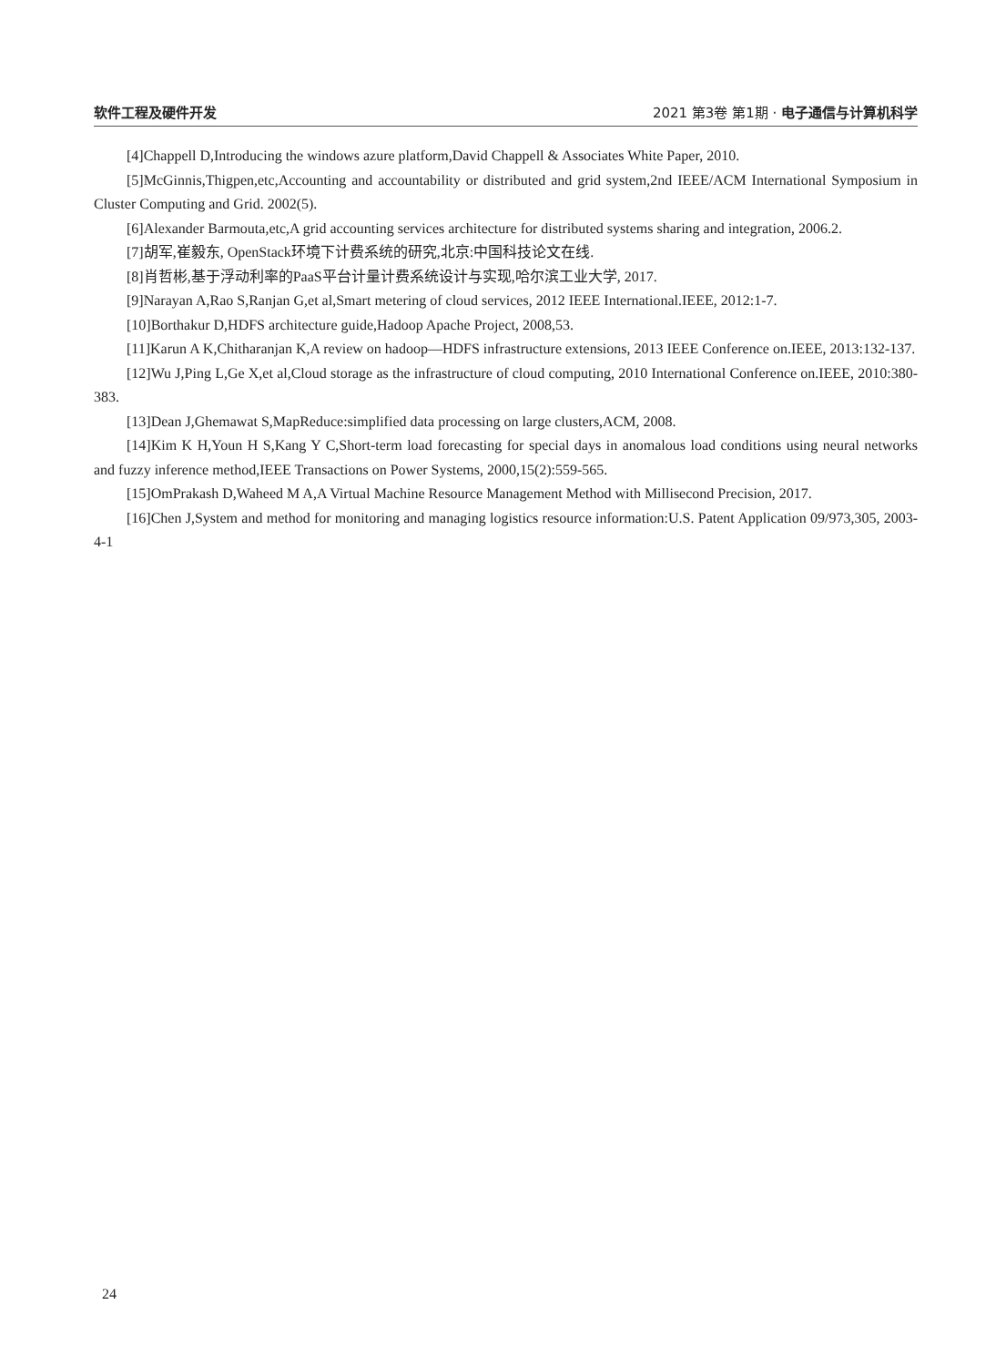软件工程及硬件开发 2021 第3卷 第1期 · 电子通信与计算机科学
[4]Chappell D,Introducing the windows azure platform,David Chappell & Associates White Paper, 2010.
[5]McGinnis,Thigpen,etc,Accounting and accountability or distributed and grid system,2nd IEEE/ACM International Symposium in Cluster Computing and Grid. 2002(5).
[6]Alexander Barmouta,etc,A grid accounting services architecture for distributed systems sharing and integration, 2006.2.
[7]胡军,崔毅东, OpenStack环境下计费系统的研究,北京:中国科技论文在线.
[8]肖哲彬,基于浮动利率的PaaS平台计量计费系统设计与实现,哈尔滨工业大学, 2017.
[9]Narayan A,Rao S,Ranjan G,et al,Smart metering of cloud services, 2012 IEEE International.IEEE, 2012:1-7.
[10]Borthakur D,HDFS architecture guide,Hadoop Apache Project, 2008,53.
[11]Karun A K,Chitharanjan K,A review on hadoop—HDFS infrastructure extensions, 2013 IEEE Conference on.IEEE, 2013:132-137.
[12]Wu J,Ping L,Ge X,et al,Cloud storage as the infrastructure of cloud computing, 2010 International Conference on.IEEE, 2010:380-383.
[13]Dean J,Ghemawat S,MapReduce:simplified data processing on large clusters,ACM, 2008.
[14]Kim K H,Youn H S,Kang Y C,Short-term load forecasting for special days in anomalous load conditions using neural networks and fuzzy inference method,IEEE Transactions on Power Systems, 2000,15(2):559-565.
[15]OmPrakash D,Waheed M A,A Virtual Machine Resource Management Method with Millisecond Precision, 2017.
[16]Chen J,System and method for monitoring and managing logistics resource information:U.S. Patent Application 09/973,305, 2003-4-1
24